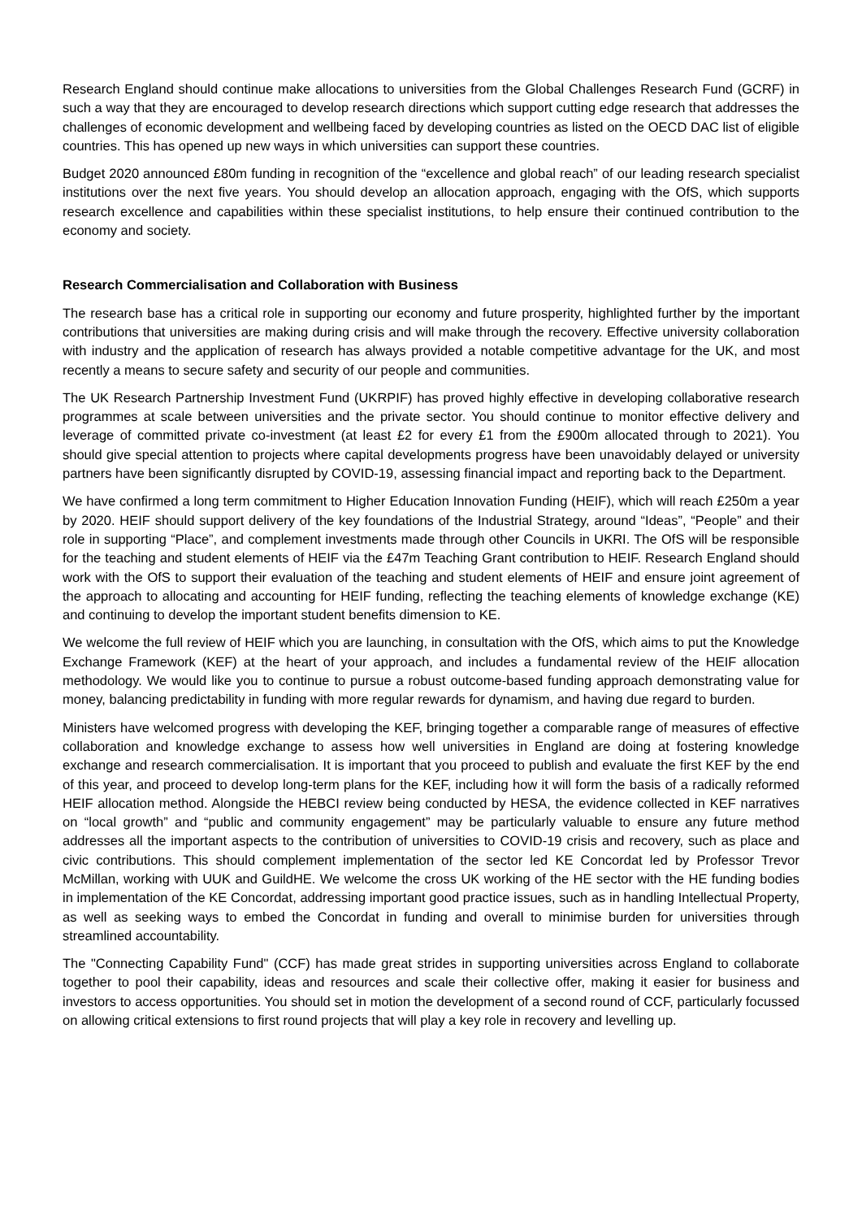Research England should continue make allocations to universities from the Global Challenges Research Fund (GCRF) in such a way that they are encouraged to develop research directions which support cutting edge research that addresses the challenges of economic development and wellbeing faced by developing countries as listed on the OECD DAC list of eligible countries. This has opened up new ways in which universities can support these countries.
Budget 2020 announced £80m funding in recognition of the “excellence and global reach” of our leading research specialist institutions over the next five years. You should develop an allocation approach, engaging with the OfS, which supports research excellence and capabilities within these specialist institutions, to help ensure their continued contribution to the economy and society.
Research Commercialisation and Collaboration with Business
The research base has a critical role in supporting our economy and future prosperity, highlighted further by the important contributions that universities are making during crisis and will make through the recovery. Effective university collaboration with industry and the application of research has always provided a notable competitive advantage for the UK, and most recently a means to secure safety and security of our people and communities.
The UK Research Partnership Investment Fund (UKRPIF) has proved highly effective in developing collaborative research programmes at scale between universities and the private sector. You should continue to monitor effective delivery and leverage of committed private co-investment (at least £2 for every £1 from the £900m allocated through to 2021). You should give special attention to projects where capital developments progress have been unavoidably delayed or university partners have been significantly disrupted by COVID-19, assessing financial impact and reporting back to the Department.
We have confirmed a long term commitment to Higher Education Innovation Funding (HEIF), which will reach £250m a year by 2020. HEIF should support delivery of the key foundations of the Industrial Strategy, around “Ideas”, “People” and their role in supporting “Place”, and complement investments made through other Councils in UKRI. The OfS will be responsible for the teaching and student elements of HEIF via the £47m Teaching Grant contribution to HEIF. Research England should work with the OfS to support their evaluation of the teaching and student elements of HEIF and ensure joint agreement of the approach to allocating and accounting for HEIF funding, reflecting the teaching elements of knowledge exchange (KE) and continuing to develop the important student benefits dimension to KE.
We welcome the full review of HEIF which you are launching, in consultation with the OfS, which aims to put the Knowledge Exchange Framework (KEF) at the heart of your approach, and includes a fundamental review of the HEIF allocation methodology. We would like you to continue to pursue a robust outcome-based funding approach demonstrating value for money, balancing predictability in funding with more regular rewards for dynamism, and having due regard to burden.
Ministers have welcomed progress with developing the KEF, bringing together a comparable range of measures of effective collaboration and knowledge exchange to assess how well universities in England are doing at fostering knowledge exchange and research commercialisation. It is important that you proceed to publish and evaluate the first KEF by the end of this year, and proceed to develop long-term plans for the KEF, including how it will form the basis of a radically reformed HEIF allocation method. Alongside the HEBCI review being conducted by HESA, the evidence collected in KEF narratives on “local growth” and “public and community engagement” may be particularly valuable to ensure any future method addresses all the important aspects to the contribution of universities to COVID-19 crisis and recovery, such as place and civic contributions. This should complement implementation of the sector led KE Concordat led by Professor Trevor McMillan, working with UUK and GuildHE. We welcome the cross UK working of the HE sector with the HE funding bodies in implementation of the KE Concordat, addressing important good practice issues, such as in handling Intellectual Property, as well as seeking ways to embed the Concordat in funding and overall to minimise burden for universities through streamlined accountability.
The "Connecting Capability Fund" (CCF) has made great strides in supporting universities across England to collaborate together to pool their capability, ideas and resources and scale their collective offer, making it easier for business and investors to access opportunities. You should set in motion the development of a second round of CCF, particularly focussed on allowing critical extensions to first round projects that will play a key role in recovery and levelling up.